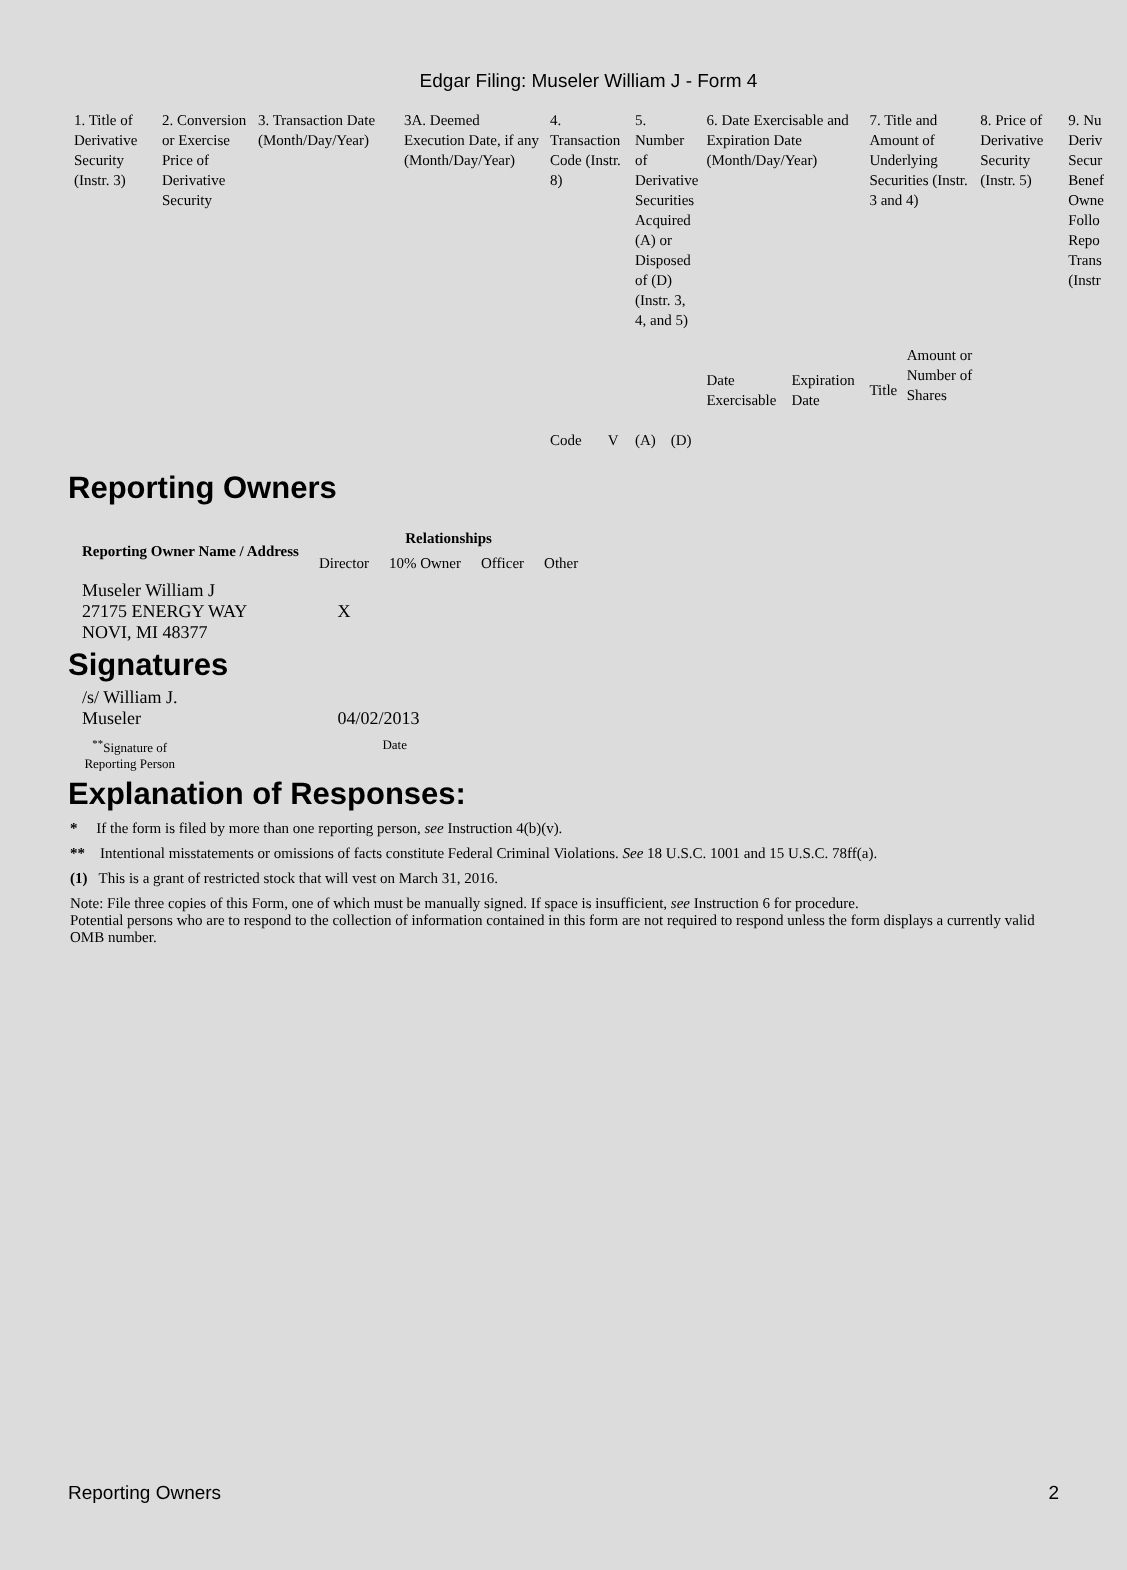Edgar Filing: Museler William J - Form 4
| 1. Title of Derivative Security (Instr. 3) | 2. Conversion or Exercise Price of Derivative Security | 3. Transaction Date (Month/Day/Year) | 3A. Deemed Execution Date, if any (Month/Day/Year) | 4. Transaction Code (Instr. 8) | | 5. Number of Derivative Securities Acquired (A) or Disposed of (D) (Instr. 3, 4, and 5) | | 6. Date Exercisable and Expiration Date (Month/Day/Year) | | 7. Title and Amount of Underlying Securities (Instr. 3 and 4) | | 8. Price of Derivative Security (Instr. 5) | 9. Nu Deriv Secur Benef Owne Follo Repo Trans (Instr |
| | | | | Code | V | (A) | (D) | Date Exercisable | Expiration Date | Title | Amount or Number of Shares | | |
Reporting Owners
| Reporting Owner Name / Address | Relationships | | | |
| --- | --- | --- | --- | --- |
| | Director | 10% Owner | Officer | Other |
| Museler William J 27175 ENERGY WAY NOVI, MI 48377 | X | | | |
Signatures
| /s/ William J. Museler | 04/02/2013 |
| <sup>**</sup> Signature of Reporting Person | Date |
Explanation of Responses:
* If the form is filed by more than one reporting person, see Instruction 4(b)(v).
** Intentional misstatements or omissions of facts constitute Federal Criminal Violations. See 18 U.S.C. 1001 and 15 U.S.C. 78ff(a).
(1) This is a grant of restricted stock that will vest on March 31, 2016.
Note: File three copies of this Form, one of which must be manually signed. If space is insufficient, see Instruction 6 for procedure.
Potential persons who are to respond to the collection of information contained in this form are not required to respond unless the form displays a currently valid OMB number.
Reporting Owners 2